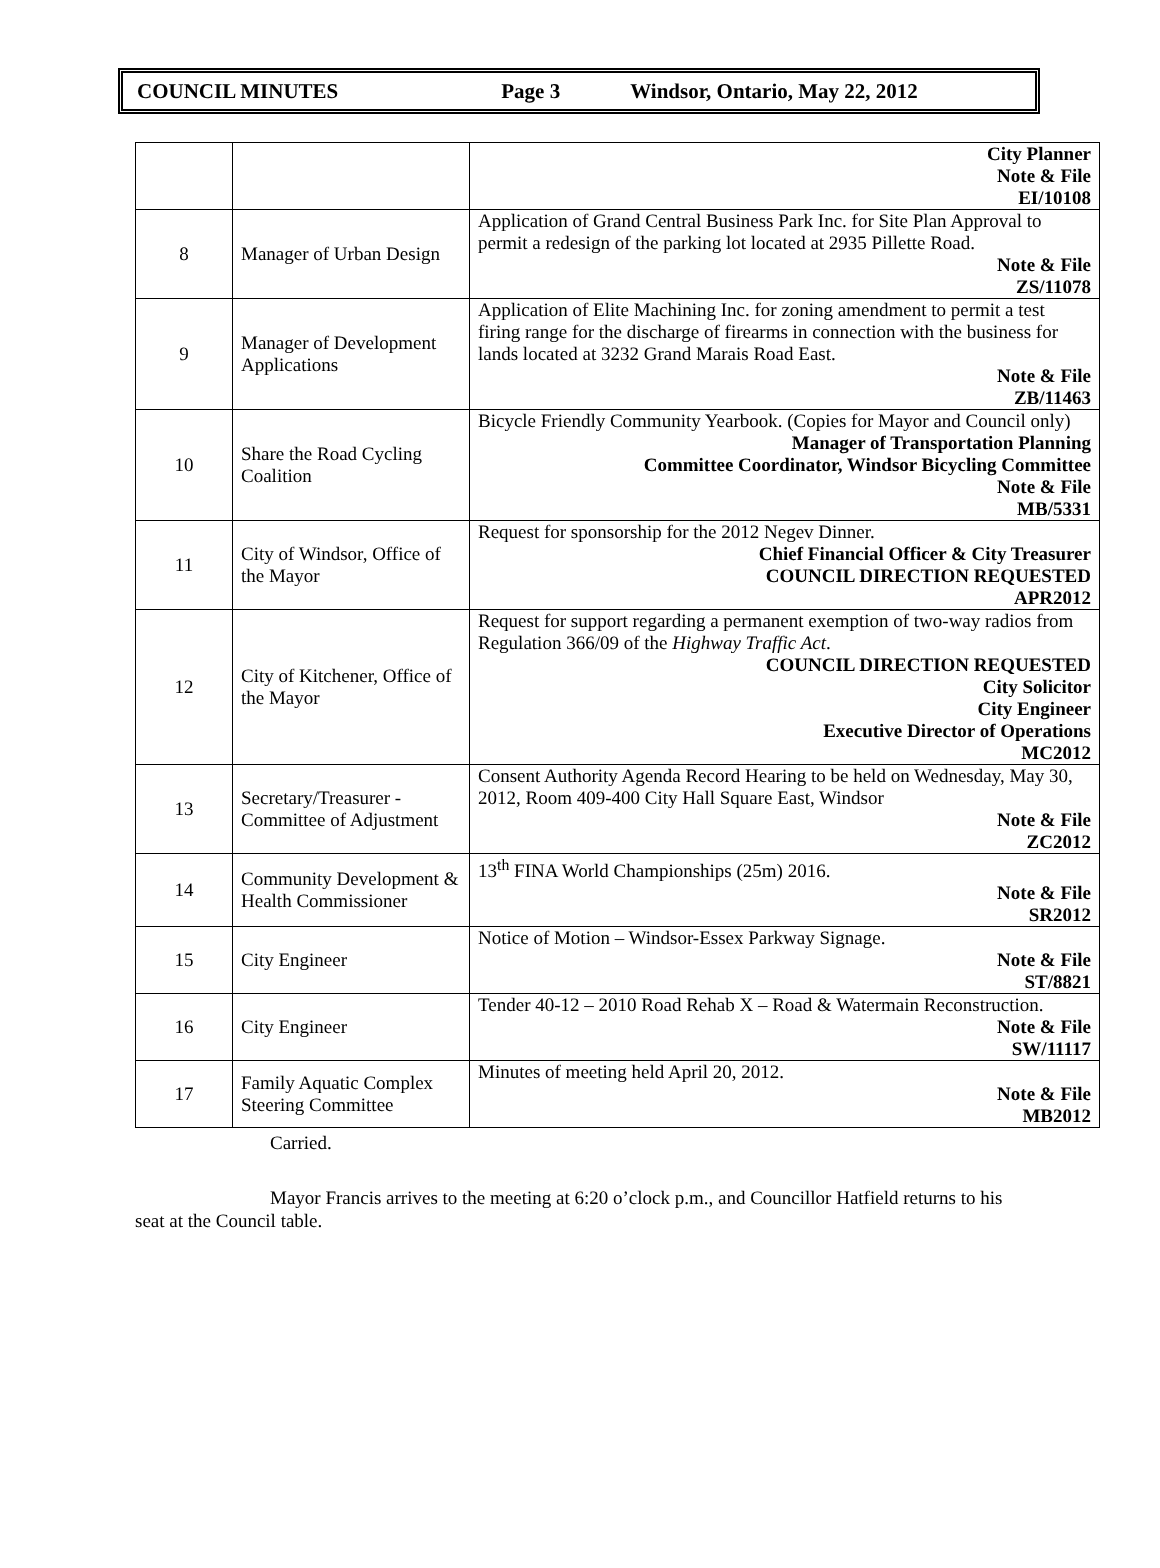COUNCIL MINUTES Page 3 Windsor, Ontario, May 22, 2012
| | | City Planner Note & File EI/10108 |
| 8 | Manager of Urban Design | Application of Grand Central Business Park Inc. for Site Plan Approval to permit a redesign of the parking lot located at 2935 Pillette Road. Note & File ZS/11078 |
| 9 | Manager of Development Applications | Application of Elite Machining Inc. for zoning amendment to permit a test firing range for the discharge of firearms in connection with the business for lands located at 3232 Grand Marais Road East. Note & File ZB/11463 |
| 10 | Share the Road Cycling Coalition | Bicycle Friendly Community Yearbook. (Copies for Mayor and Council only) Manager of Transportation Planning Committee Coordinator, Windsor Bicycling Committee Note & File MB/5331 |
| 11 | City of Windsor, Office of the Mayor | Request for sponsorship for the 2012 Negev Dinner. Chief Financial Officer & City Treasurer COUNCIL DIRECTION REQUESTED APR2012 |
| 12 | City of Kitchener, Office of the Mayor | Request for support regarding a permanent exemption of two-way radios from Regulation 366/09 of the Highway Traffic Act . COUNCIL DIRECTION REQUESTED City Solicitor City Engineer Executive Director of Operations MC2012 |
| 13 | Secretary/Treasurer - Committee of Adjustment | Consent Authority Agenda Record Hearing to be held on Wednesday, May 30, 2012, Room 409-400 City Hall Square East, Windsor Note & File ZC2012 |
| 14 | Community Development & Health Commissioner | 13<sup>th</sup> FINA World Championships (25m) 2016. Note & File SR2012 |
| 15 | City Engineer | Notice of Motion – Windsor-Essex Parkway Signage. Note & File ST/8821 |
| 16 | City Engineer | Tender 40-12 – 2010 Road Rehab X – Road & Watermain Reconstruction. Note & File SW/11117 |
| 17 | Family Aquatic Complex Steering Committee | Minutes of meeting held April 20, 2012. Note & File MB2012 |
Carried.
Mayor Francis arrives to the meeting at 6:20 o’clock p.m., and Councillor Hatfield returns to his seat at the Council table.